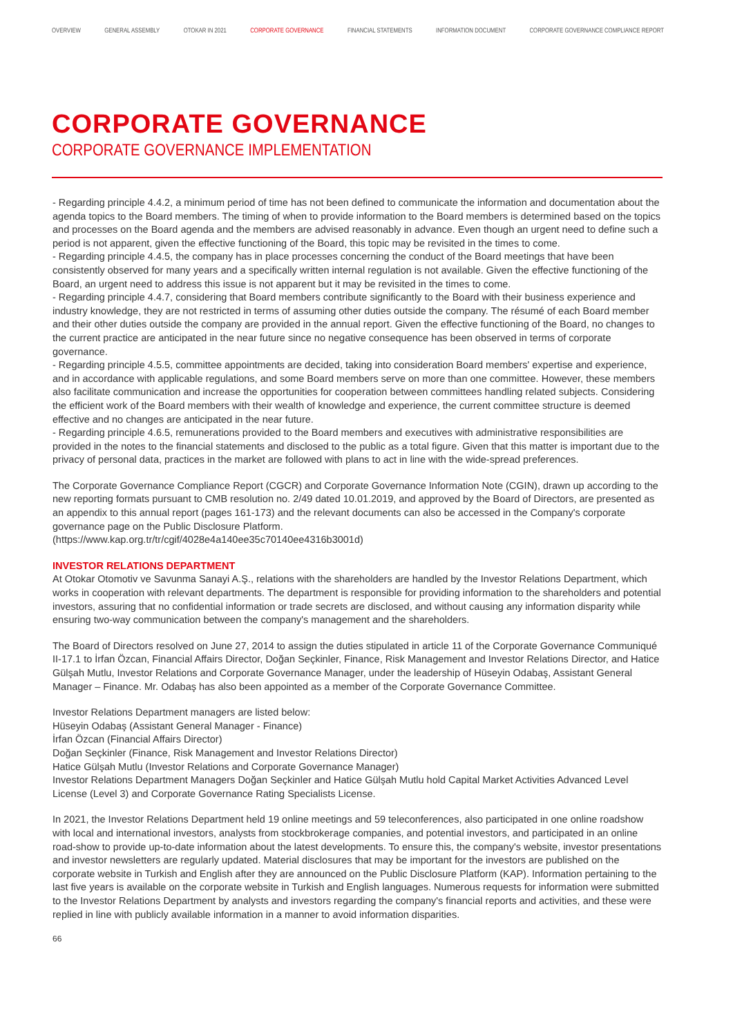OVERVIEW GENERAL ASSEMBLY OTOKAR IN 2021 CORPORATE GOVERNANCE FINANCIAL STATEMENTS INFORMATION DOCUMENT CORPORATE GOVERNANCE COMPLIANCE REPORT
CORPORATE GOVERNANCE
CORPORATE GOVERNANCE IMPLEMENTATION
- Regarding principle 4.4.2, a minimum period of time has not been defined to communicate the information and documentation about the agenda topics to the Board members. The timing of when to provide information to the Board members is determined based on the topics and processes on the Board agenda and the members are advised reasonably in advance. Even though an urgent need to define such a period is not apparent, given the effective functioning of the Board, this topic may be revisited in the times to come.
- Regarding principle 4.4.5, the company has in place processes concerning the conduct of the Board meetings that have been consistently observed for many years and a specifically written internal regulation is not available. Given the effective functioning of the Board, an urgent need to address this issue is not apparent but it may be revisited in the times to come.
- Regarding principle 4.4.7, considering that Board members contribute significantly to the Board with their business experience and industry knowledge, they are not restricted in terms of assuming other duties outside the company. The résumé of each Board member and their other duties outside the company are provided in the annual report. Given the effective functioning of the Board, no changes to the current practice are anticipated in the near future since no negative consequence has been observed in terms of corporate governance.
- Regarding principle 4.5.5, committee appointments are decided, taking into consideration Board members' expertise and experience, and in accordance with applicable regulations, and some Board members serve on more than one committee. However, these members also facilitate communication and increase the opportunities for cooperation between committees handling related subjects. Considering the efficient work of the Board members with their wealth of knowledge and experience, the current committee structure is deemed effective and no changes are anticipated in the near future.
- Regarding principle 4.6.5, remunerations provided to the Board members and executives with administrative responsibilities are provided in the notes to the financial statements and disclosed to the public as a total figure. Given that this matter is important due to the privacy of personal data, practices in the market are followed with plans to act in line with the wide-spread preferences.
The Corporate Governance Compliance Report (CGCR) and Corporate Governance Information Note (CGIN), drawn up according to the new reporting formats pursuant to CMB resolution no. 2/49 dated 10.01.2019, and approved by the Board of Directors, are presented as an appendix to this annual report (pages 161-173) and the relevant documents can also be accessed in the Company's corporate governance page on the Public Disclosure Platform.
(https://www.kap.org.tr/tr/cgif/4028e4a140ee35c70140ee4316b3001d)
INVESTOR RELATIONS DEPARTMENT
At Otokar Otomotiv ve Savunma Sanayi A.Ş., relations with the shareholders are handled by the Investor Relations Department, which works in cooperation with relevant departments. The department is responsible for providing information to the shareholders and potential investors, assuring that no confidential information or trade secrets are disclosed, and without causing any information disparity while ensuring two-way communication between the company's management and the shareholders.
The Board of Directors resolved on June 27, 2014 to assign the duties stipulated in article 11 of the Corporate Governance Communiqué II-17.1 to İrfan Özcan, Financial Affairs Director, Doğan Seçkinler, Finance, Risk Management and Investor Relations Director, and Hatice Gülşah Mutlu, Investor Relations and Corporate Governance Manager, under the leadership of Hüseyin Odabaş, Assistant General Manager – Finance. Mr. Odabaş has also been appointed as a member of the Corporate Governance Committee.
Investor Relations Department managers are listed below:
Hüseyin Odabaş (Assistant General Manager - Finance)
İrfan Özcan (Financial Affairs Director)
Doğan Seçkinler (Finance, Risk Management and Investor Relations Director)
Hatice Gülşah Mutlu (Investor Relations and Corporate Governance Manager)
Investor Relations Department Managers Doğan Seçkinler and Hatice Gülşah Mutlu hold Capital Market Activities Advanced Level License (Level 3) and Corporate Governance Rating Specialists License.
In 2021, the Investor Relations Department held 19 online meetings and 59 teleconferences, also participated in one online roadshow with local and international investors, analysts from stockbrokerage companies, and potential investors, and participated in an online road-show to provide up-to-date information about the latest developments. To ensure this, the company's website, investor presentations and investor newsletters are regularly updated. Material disclosures that may be important for the investors are published on the corporate website in Turkish and English after they are announced on the Public Disclosure Platform (KAP). Information pertaining to the last five years is available on the corporate website in Turkish and English languages. Numerous requests for information were submitted to the Investor Relations Department by analysts and investors regarding the company's financial reports and activities, and these were replied in line with publicly available information in a manner to avoid information disparities.
66